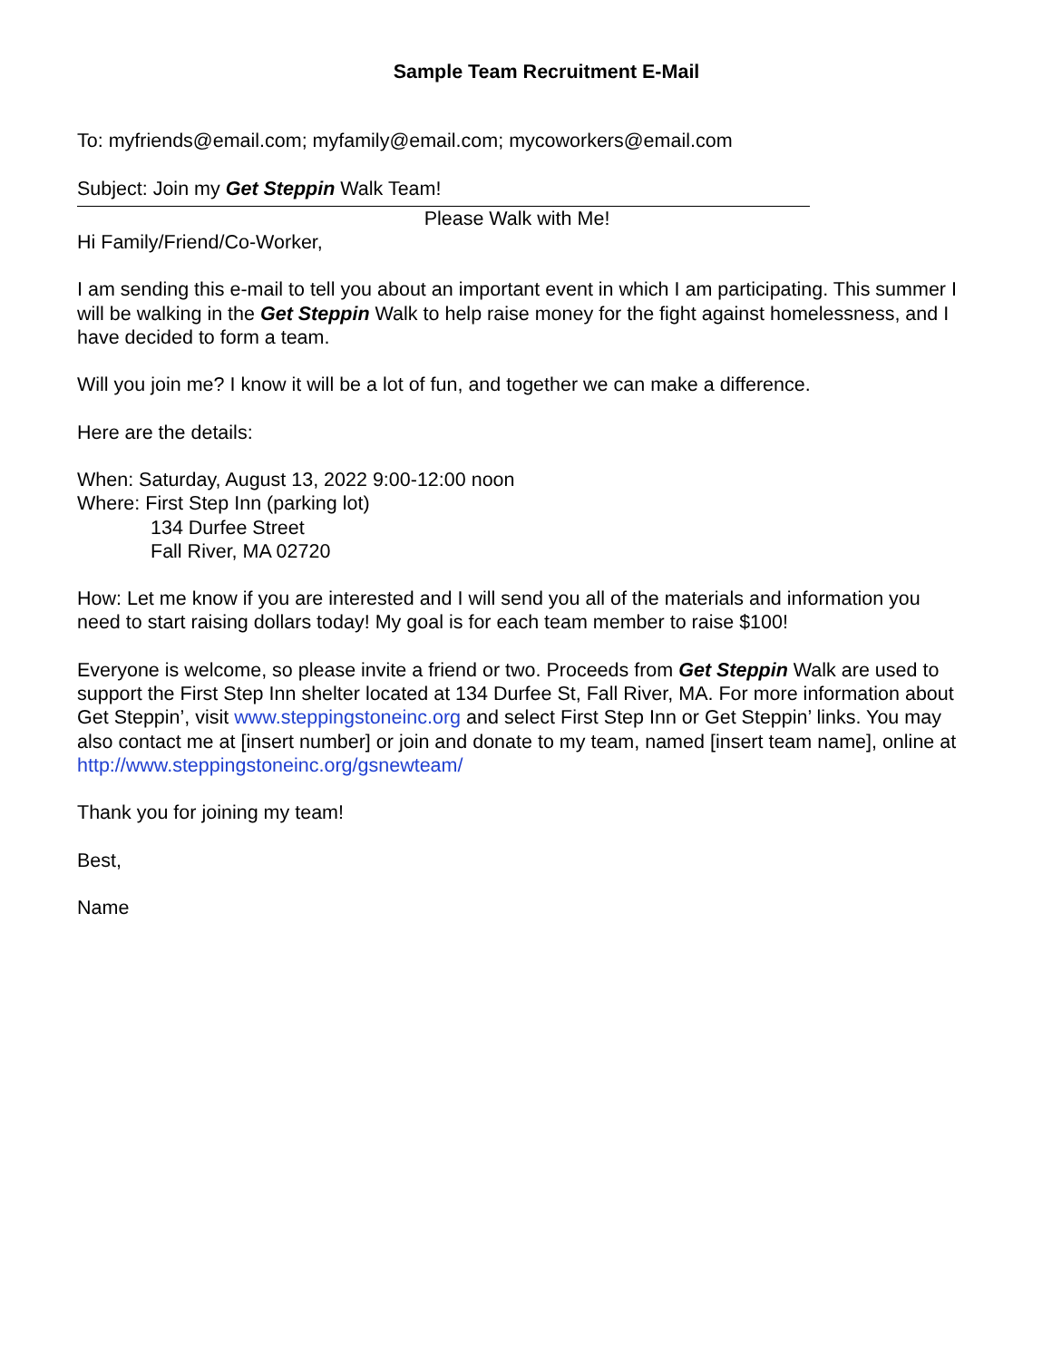Sample Team Recruitment E-Mail
To: myfriends@email.com; myfamily@email.com; mycoworkers@email.com
Subject: Join my Get Steppin Walk Team!
Please Walk with Me!
Hi Family/Friend/Co-Worker,
I am sending this e-mail to tell you about an important event in which I am participating. This summer I will be walking in the Get Steppin Walk to help raise money for the fight against homelessness, and I have decided to form a team.
Will you join me? I know it will be a lot of fun, and together we can make a difference.
Here are the details:
When: Saturday, August 13, 2022 9:00-12:00 noon
Where: First Step Inn (parking lot)
134 Durfee Street
Fall River, MA 02720
How: Let me know if you are interested and I will send you all of the materials and information you need to start raising dollars today! My goal is for each team member to raise $100!
Everyone is welcome, so please invite a friend or two. Proceeds from Get Steppin Walk are used to support the First Step Inn shelter located at 134 Durfee St, Fall River, MA. For more information about Get Steppin’, visit www.steppingstoneinc.org and select First Step Inn or Get Steppin’ links. You may also contact me at [insert number] or join and donate to my team, named [insert team name], online at http://www.steppingstoneinc.org/gsnewteam/
Thank you for joining my team!
Best,
Name